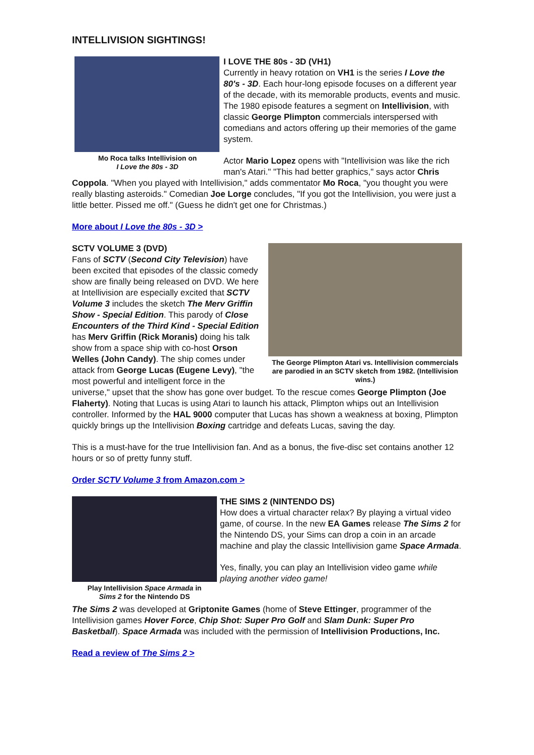INTELLIVISION SIGHTINGS!
Mo Roca talks Intellivision on
I Love the 80s - 3D
I LOVE THE 80s - 3D (VH1)
Currently in heavy rotation on VH1 is the series I Love the 80's - 3D. Each hour-long episode focuses on a different year of the decade, with its memorable products, events and music. The 1980 episode features a segment on Intellivision, with classic George Plimpton commercials interspersed with comedians and actors offering up their memories of the game system.
Actor Mario Lopez opens with "Intellivision was like the rich man's Atari." "This had better graphics," says actor Chris Coppola. "When you played with Intellivision," adds commentator Mo Roca, "you thought you were really blasting asteroids." Comedian Joe Lorge concludes, "If you got the Intellivision, you were just a little better. Pissed me off." (Guess he didn't get one for Christmas.)
More about I Love the 80s - 3D >
The George Plimpton Atari vs. Intellivision commercials are parodied in an SCTV sketch from 1982. (Intellivision wins.)
SCTV VOLUME 3 (DVD)
Fans of SCTV (Second City Television) have been excited that episodes of the classic comedy show are finally being released on DVD. We here at Intellivision are especially excited that SCTV Volume 3 includes the sketch The Merv Griffin Show - Special Edition. This parody of Close Encounters of the Third Kind - Special Edition has Merv Griffin (Rick Moranis) doing his talk show from a space ship with co-host Orson Welles (John Candy). The ship comes under attack from George Lucas (Eugene Levy), "the most powerful and intelligent force in the universe," upset that the show has gone over budget. To the rescue comes George Plimpton (Joe Flaherty). Noting that Lucas is using Atari to launch his attack, Plimpton whips out an Intellivision controller. Informed by the HAL 9000 computer that Lucas has shown a weakness at boxing, Plimpton quickly brings up the Intellivision Boxing cartridge and defeats Lucas, saving the day.
This is a must-have for the true Intellivision fan. And as a bonus, the five-disc set contains another 12 hours or so of pretty funny stuff.
Order SCTV Volume 3 from Amazon.com >
Play Intellivision Space Armada in
Sims 2 for the Nintendo DS
THE SIMS 2 (NINTENDO DS)
How does a virtual character relax? By playing a virtual video game, of course. In the new EA Games release The Sims 2 for the Nintendo DS, your Sims can drop a coin in an arcade machine and play the classic Intellivision game Space Armada.
Yes, finally, you can play an Intellivision video game while playing another video game!
The Sims 2 was developed at Griptonite Games (home of Steve Ettinger, programmer of the Intellivision games Hover Force, Chip Shot: Super Pro Golf and Slam Dunk: Super Pro Basketball). Space Armada was included with the permission of Intellivision Productions, Inc.
Read a review of The Sims 2 >